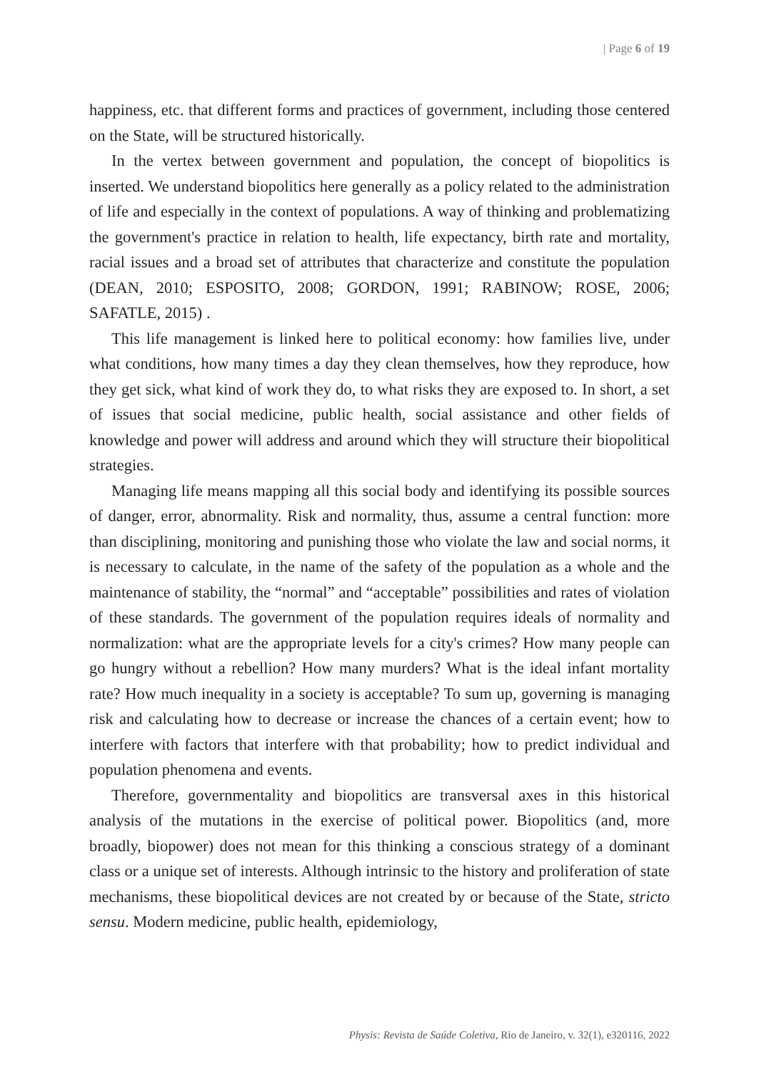| Page 6 of 19
happiness, etc. that different forms and practices of government, including those centered on the State, will be structured historically.
In the vertex between government and population, the concept of biopolitics is inserted. We understand biopolitics here generally as a policy related to the administration of life and especially in the context of populations. A way of thinking and problematizing the government's practice in relation to health, life expectancy, birth rate and mortality, racial issues and a broad set of attributes that characterize and constitute the population (DEAN, 2010; ESPOSITO, 2008; GORDON, 1991; RABINOW; ROSE, 2006; SAFATLE, 2015) .
This life management is linked here to political economy: how families live, under what conditions, how many times a day they clean themselves, how they reproduce, how they get sick, what kind of work they do, to what risks they are exposed to. In short, a set of issues that social medicine, public health, social assistance and other fields of knowledge and power will address and around which they will structure their biopolitical strategies.
Managing life means mapping all this social body and identifying its possible sources of danger, error, abnormality. Risk and normality, thus, assume a central function: more than disciplining, monitoring and punishing those who violate the law and social norms, it is necessary to calculate, in the name of the safety of the population as a whole and the maintenance of stability, the “normal” and “acceptable” possibilities and rates of violation of these standards. The government of the population requires ideals of normality and normalization: what are the appropriate levels for a city's crimes? How many people can go hungry without a rebellion? How many murders? What is the ideal infant mortality rate? How much inequality in a society is acceptable? To sum up, governing is managing risk and calculating how to decrease or increase the chances of a certain event; how to interfere with factors that interfere with that probability; how to predict individual and population phenomena and events.
Therefore, governmentality and biopolitics are transversal axes in this historical analysis of the mutations in the exercise of political power. Biopolitics (and, more broadly, biopower) does not mean for this thinking a conscious strategy of a dominant class or a unique set of interests. Although intrinsic to the history and proliferation of state mechanisms, these biopolitical devices are not created by or because of the State, stricto sensu. Modern medicine, public health, epidemiology,
Physis: Revista de Saúde Coletiva, Rio de Janeiro, v. 32(1), e320116, 2022